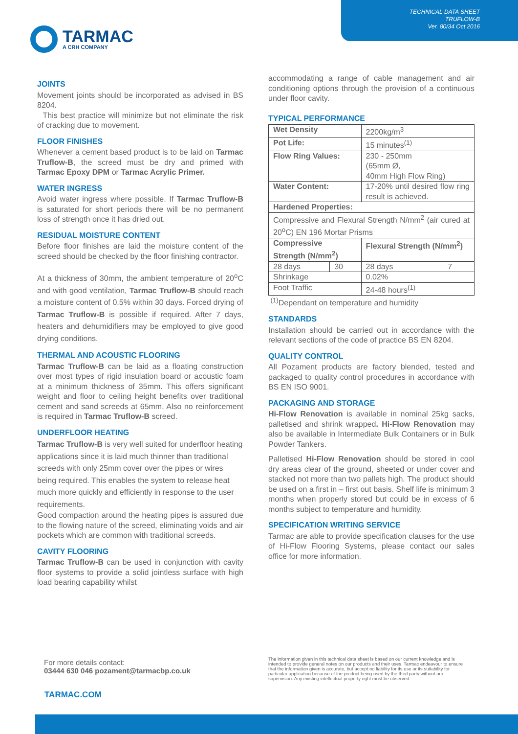TECHNICAL DATA SHEET
TRUFLOW-B
Ver. 80/34 Oct 2016
TARMAC
A CRH COMPANY
JOINTS
Movement joints should be incorporated as advised in BS 8204.
This best practice will minimize but not eliminate the risk of cracking due to movement.
FLOOR FINISHES
Whenever a cement based product is to be laid on Tarmac Truflow-B, the screed must be dry and primed with Tarmac Epoxy DPM or Tarmac Acrylic Primer.
WATER INGRESS
Avoid water ingress where possible. If Tarmac Truflow-B is saturated for short periods there will be no permanent loss of strength once it has dried out.
RESIDUAL MOISTURE CONTENT
Before floor finishes are laid the moisture content of the screed should be checked by the floor finishing contractor.
At a thickness of 30mm, the ambient temperature of 20<sup>o</sup>C and with good ventilation, Tarmac Truflow-B should reach a moisture content of 0.5% within 30 days. Forced drying of Tarmac Truflow-B is possible if required. After 7 days, heaters and dehumidifiers may be employed to give good drying conditions.
THERMAL AND ACOUSTIC FLOORING
Tarmac Truflow-B can be laid as a floating construction over most types of rigid insulation board or acoustic foam at a minimum thickness of 35mm. This offers significant weight and floor to ceiling height benefits over traditional cement and sand screeds at 65mm. Also no reinforcement is required in Tarmac Truflow-B screed.
UNDERFLOOR HEATING
Tarmac Truflow-B is very well suited for underfloor heating applications since it is laid much thinner than traditional screeds with only 25mm cover over the pipes or wires being required. This enables the system to release heat much more quickly and efficiently in response to the user requirements.
Good compaction around the heating pipes is assured due to the flowing nature of the screed, eliminating voids and air pockets which are common with traditional screeds.
CAVITY FLOORING
Tarmac Truflow-B can be used in conjunction with cavity floor systems to provide a solid jointless surface with high load bearing capability whilst
accommodating a range of cable management and air conditioning options through the provision of a continuous under floor cavity.
TYPICAL PERFORMANCE
| Wet Density | | 2200kg/m<sup>3</sup> | |
| Pot Life: | | 15 minutes<sup>(1)</sup> | |
| Flow Ring Values: | | 230 - 250mm (65mm Ø, 40mm High Flow Ring) | |
| Water Content: | | 17-20% until desired flow ring result is achieved. | |
| Hardened Properties: | | | |
| Compressive and Flexural Strength N/mm<sup>2</sup> (air cured at 20<sup>o</sup>C) EN 196 Mortar Prisms | | | |
| Compressive Strength (N/mm<sup>2</sup>) | | Flexural Strength (N/mm<sup>2</sup>) | |
| 28 days | 30 | 28 days | 7 |
| Shrinkage | | 0.02% | |
| Foot Traffic | | 24-48 hours<sup>(1)</sup> | |
<sup>(1)</sup> Dependant on temperature and humidity
STANDARDS
Installation should be carried out in accordance with the relevant sections of the code of practice BS EN 8204.
QUALITY CONTROL
All Pozament products are factory blended, tested and packaged to quality control procedures in accordance with BS EN ISO 9001.
PACKAGING AND STORAGE
Hi-Flow Renovation is available in nominal 25kg sacks, palletised and shrink wrapped. Hi-Flow Renovation may also be available in Intermediate Bulk Containers or in Bulk Powder Tankers.
Palletised Hi-Flow Renovation should be stored in cool dry areas clear of the ground, sheeted or under cover and stacked not more than two pallets high. The product should be used on a first in – first out basis. Shelf life is minimum 3 months when properly stored but could be in excess of 6 months subject to temperature and humidity.
SPECIFICATION WRITING SERVICE
Tarmac are able to provide specification clauses for the use of Hi-Flow Flooring Systems, please contact our sales office for more information.
For more details contact:
03444 630 046 pozament@tarmacbp.co.uk
The information given in this technical data sheet is based on our current knowledge and is intended to provide general notes on our products and their uses. Tarmac endeavour to ensure that the information given is accurate, but accept no liability for its use or its suitability for particular application because of the product being used by the third party without our supervision. Any existing intellectual property right must be observed.
TARMAC.COM